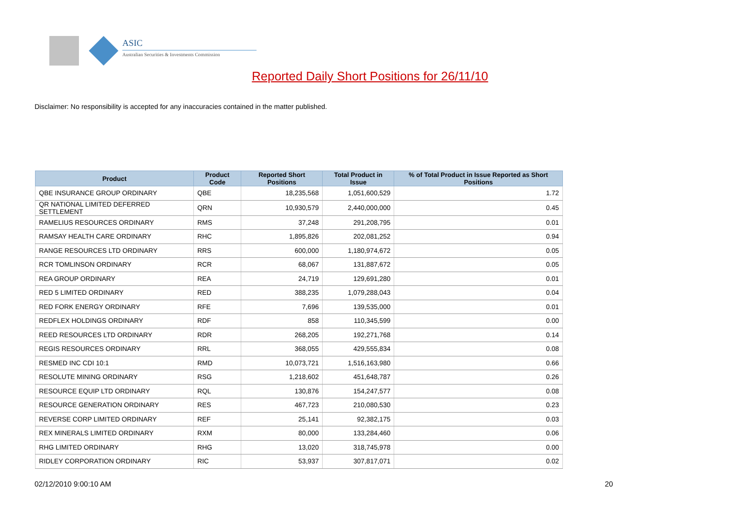ASIC
Australian Securities & Investments Commission
Reported Daily Short Positions for 26/11/10
Disclaimer: No responsibility is accepted for any inaccuracies contained in the matter published.
| Product | Product Code | Reported Short Positions | Total Product in Issue | % of Total Product in Issue Reported as Short Positions |
| --- | --- | --- | --- | --- |
| QBE INSURANCE GROUP ORDINARY | QBE | 18,235,568 | 1,051,600,529 | 1.72 |
| QR NATIONAL LIMITED DEFERRED SETTLEMENT | QRN | 10,930,579 | 2,440,000,000 | 0.45 |
| RAMELIUS RESOURCES ORDINARY | RMS | 37,248 | 291,208,795 | 0.01 |
| RAMSAY HEALTH CARE ORDINARY | RHC | 1,895,826 | 202,081,252 | 0.94 |
| RANGE RESOURCES LTD ORDINARY | RRS | 600,000 | 1,180,974,672 | 0.05 |
| RCR TOMLINSON ORDINARY | RCR | 68,067 | 131,887,672 | 0.05 |
| REA GROUP ORDINARY | REA | 24,719 | 129,691,280 | 0.01 |
| RED 5 LIMITED ORDINARY | RED | 388,235 | 1,079,288,043 | 0.04 |
| RED FORK ENERGY ORDINARY | RFE | 7,696 | 139,535,000 | 0.01 |
| REDFLEX HOLDINGS ORDINARY | RDF | 858 | 110,345,599 | 0.00 |
| REED RESOURCES LTD ORDINARY | RDR | 268,205 | 192,271,768 | 0.14 |
| REGIS RESOURCES ORDINARY | RRL | 368,055 | 429,555,834 | 0.08 |
| RESMED INC CDI 10:1 | RMD | 10,073,721 | 1,516,163,980 | 0.66 |
| RESOLUTE MINING ORDINARY | RSG | 1,218,602 | 451,648,787 | 0.26 |
| RESOURCE EQUIP LTD ORDINARY | RQL | 130,876 | 154,247,577 | 0.08 |
| RESOURCE GENERATION ORDINARY | RES | 467,723 | 210,080,530 | 0.23 |
| REVERSE CORP LIMITED ORDINARY | REF | 25,141 | 92,382,175 | 0.03 |
| REX MINERALS LIMITED ORDINARY | RXM | 80,000 | 133,284,460 | 0.06 |
| RHG LIMITED ORDINARY | RHG | 13,020 | 318,745,978 | 0.00 |
| RIDLEY CORPORATION ORDINARY | RIC | 53,937 | 307,817,071 | 0.02 |
02/12/2010 9:00:10 AM 20